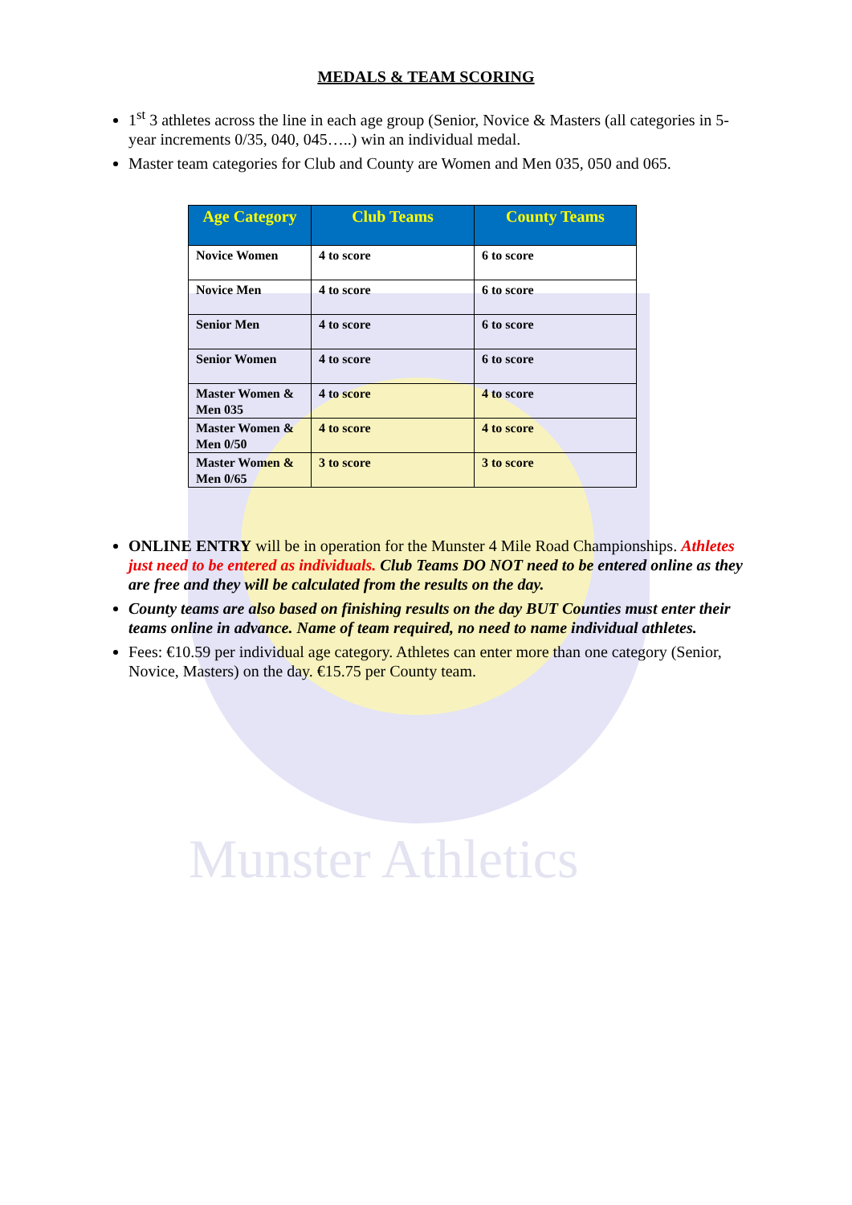Munster Athletics
MEDALS & TEAM SCORING
1<sup>st</sup> 3 athletes across the line in each age group (Senior, Novice & Masters (all categories in 5-year increments 0/35, 040, 045…..) win an individual medal.
Master team categories for Club and County are Women and Men 035, 050 and 065.
| Age Category | Club Teams | County Teams |
| --- | --- | --- |
| Novice Women | 4 to score | 6 to score |
| Novice Men | 4 to score | 6 to score |
| Senior Men | 4 to score | 6 to score |
| Senior Women | 4 to score | 6 to score |
| Master Women & Men 035 | 4 to score | 4 to score |
| Master Women & Men 0/50 | 4 to score | 4 to score |
| Master Women & Men 0/65 | 3 to score | 3 to score |
ONLINE ENTRY will be in operation for the Munster 4 Mile Road Championships. Athletes just need to be entered as individuals. Club Teams DO NOT need to be entered online as they are free and they will be calculated from the results on the day.
County teams are also based on finishing results on the day BUT Counties must enter their teams online in advance. Name of team required, no need to name individual athletes.
Fees: €10.59 per individual age category. Athletes can enter more than one category (Senior, Novice, Masters) on the day. €15.75 per County team.